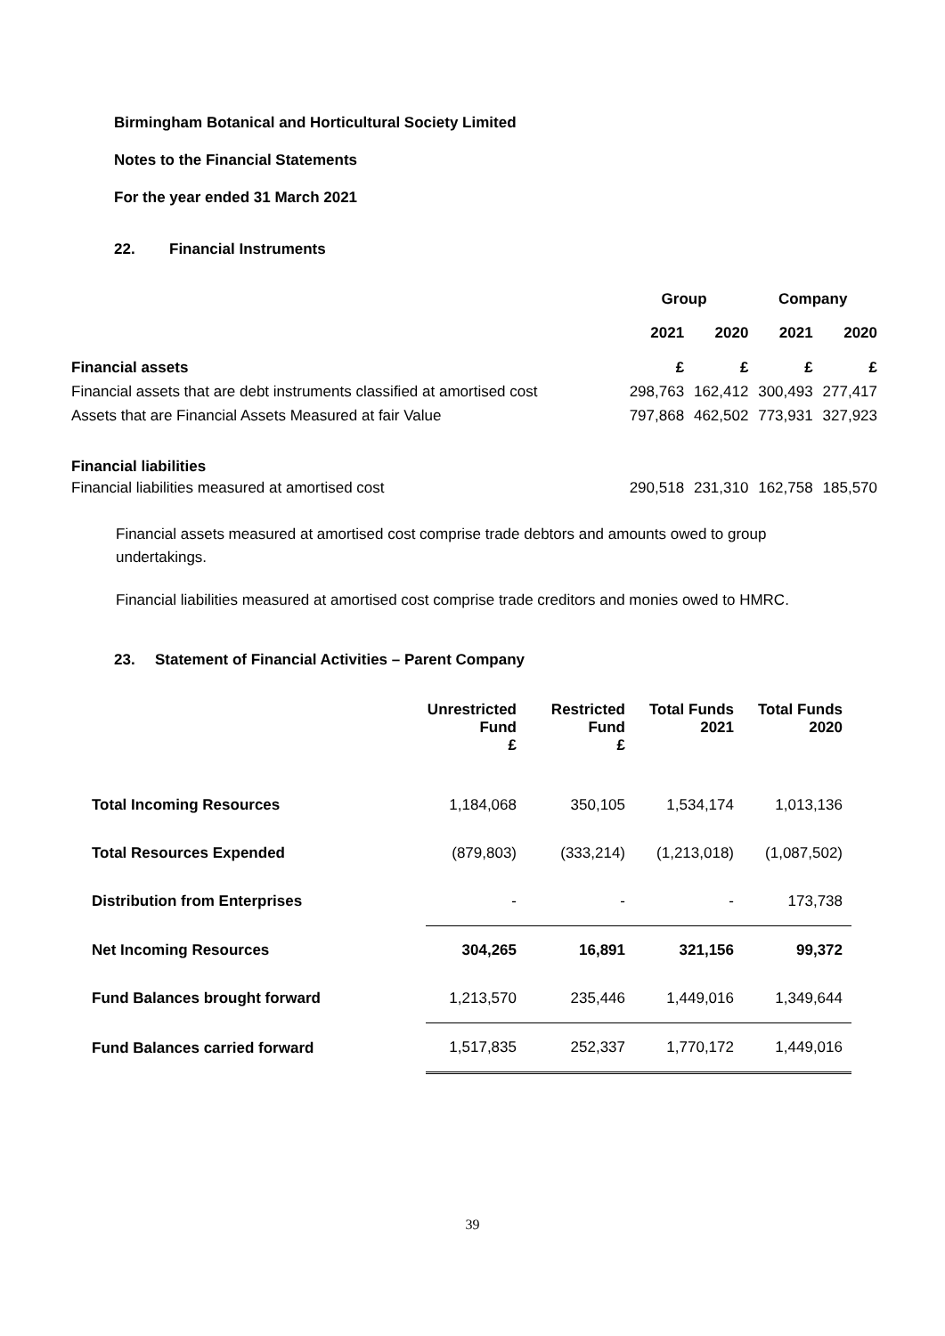Birmingham Botanical and Horticultural Society Limited
Notes to the Financial Statements
For the year ended 31 March 2021
22. Financial Instruments
| | Group | | Company | |
| --- | --- | --- | --- | --- |
| | 2021 | 2020 | 2021 | 2020 |
| Financial assets | £ | £ | £ | £ |
| Financial assets that are debt instruments classified at amortised cost | 298,763 | 162,412 | 300,493 | 277,417 |
| Assets that are Financial Assets Measured at fair Value | 797,868 | 462,502 | 773,931 | 327,923 |
| Financial liabilities | | | | |
| Financial liabilities measured at amortised cost | 290,518 | 231,310 | 162,758 | 185,570 |
Financial assets measured at amortised cost comprise trade debtors and amounts owed to group undertakings.
Financial liabilities measured at amortised cost comprise trade creditors and monies owed to HMRC.
23. Statement of Financial Activities – Parent Company
| | Unrestricted Fund £ | Restricted Fund £ | Total Funds 2021 | Total Funds 2020 |
| --- | --- | --- | --- | --- |
| Total Incoming Resources | 1,184,068 | 350,105 | 1,534,174 | 1,013,136 |
| Total Resources Expended | (879,803) | (333,214) | (1,213,018) | (1,087,502) |
| Distribution from Enterprises | - | - | - | 173,738 |
| Net Incoming Resources | 304,265 | 16,891 | 321,156 | 99,372 |
| Fund Balances brought forward | 1,213,570 | 235,446 | 1,449,016 | 1,349,644 |
| Fund Balances carried forward | 1,517,835 | 252,337 | 1,770,172 | 1,449,016 |
39